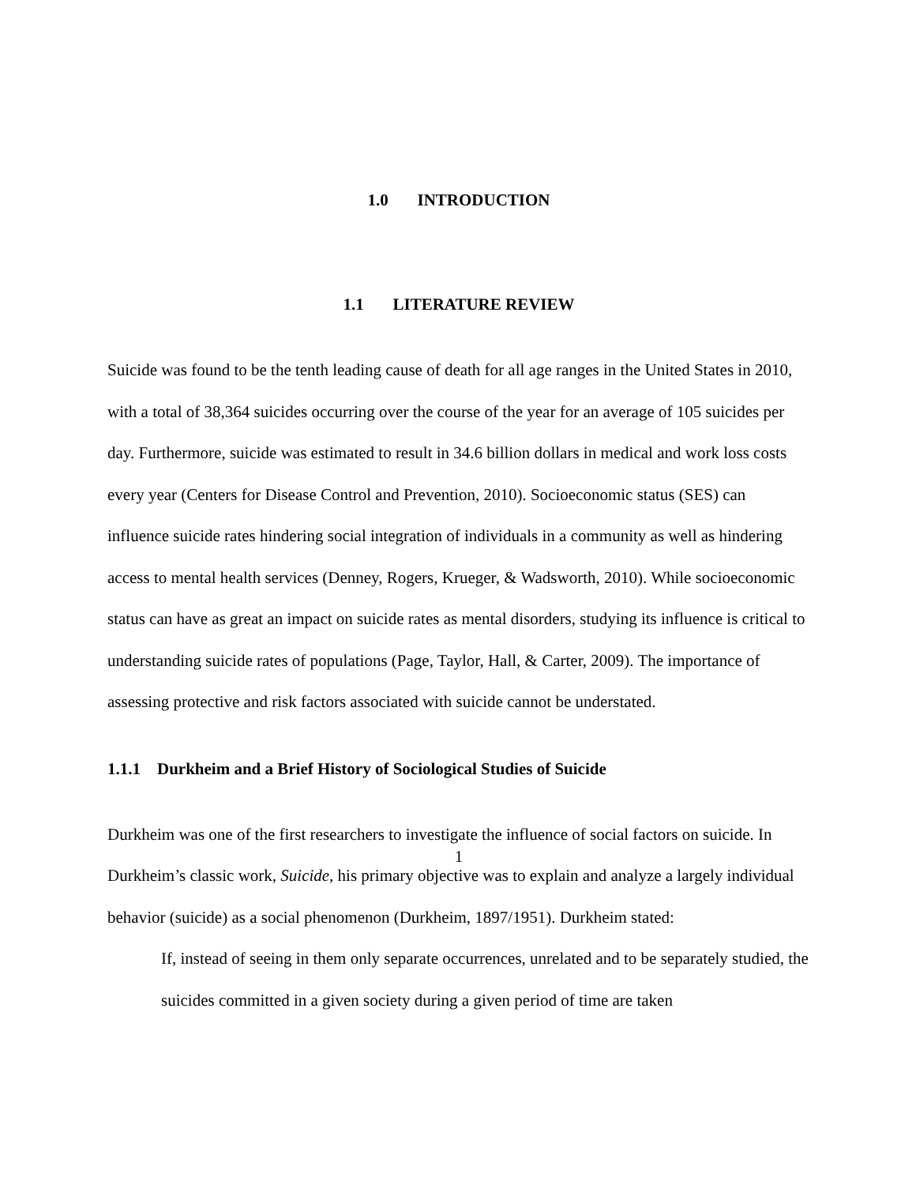1.0 INTRODUCTION
1.1 LITERATURE REVIEW
Suicide was found to be the tenth leading cause of death for all age ranges in the United States in 2010, with a total of 38,364 suicides occurring over the course of the year for an average of 105 suicides per day. Furthermore, suicide was estimated to result in 34.6 billion dollars in medical and work loss costs every year (Centers for Disease Control and Prevention, 2010). Socioeconomic status (SES) can influence suicide rates hindering social integration of individuals in a community as well as hindering access to mental health services (Denney, Rogers, Krueger, & Wadsworth, 2010). While socioeconomic status can have as great an impact on suicide rates as mental disorders, studying its influence is critical to understanding suicide rates of populations (Page, Taylor, Hall, & Carter, 2009). The importance of assessing protective and risk factors associated with suicide cannot be understated.
1.1.1 Durkheim and a Brief History of Sociological Studies of Suicide
Durkheim was one of the first researchers to investigate the influence of social factors on suicide. In Durkheim’s classic work, Suicide, his primary objective was to explain and analyze a largely individual behavior (suicide) as a social phenomenon (Durkheim, 1897/1951). Durkheim stated:
If, instead of seeing in them only separate occurrences, unrelated and to be separately studied, the suicides committed in a given society during a given period of time are taken
1